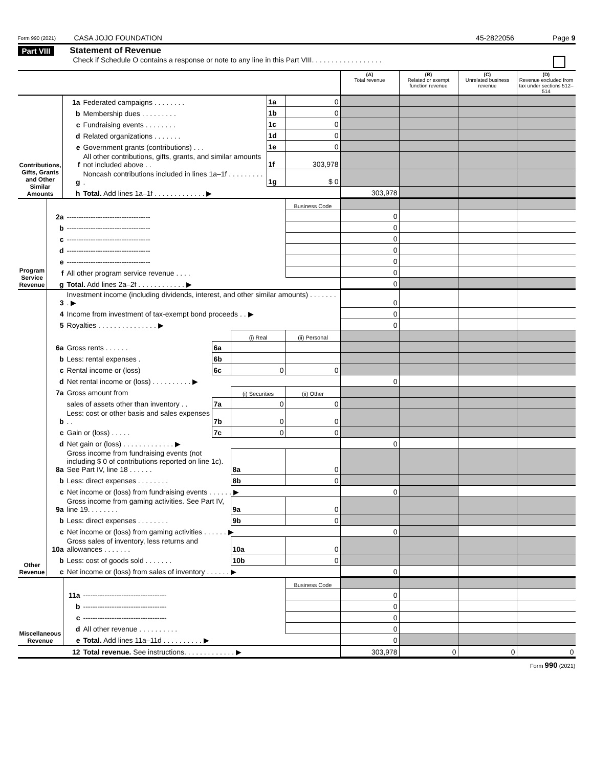Form 990 (2021) CASA JOJO FOUNDATION 45-2822056 Page 9
Part VIII Statement of Revenue
Check if Schedule O contains a response or note to any line in this Part VIII. . . . . . . . . . . . . . . . . .
| | | | | | (A) Total revenue | (B) Related or exempt function revenue | (C) Unrelated business revenue | (D) Revenue excluded from tax under sections 512–514 |
| Contributions, Gifts, Grants and Other Similar Amounts | 1a | Federated campaigns . . . . . . . . | 1a | 0 | | | | |
| | b | Membership dues . . . . . . . . . | 1b | 0 | | | | |
| | c | Fundraising events . . . . . . . . | 1c | 0 | | | | |
| | d | Related organizations . . . . . . . | 1d | 0 | | | | |
| | e | Government grants (contributions) . . . | 1e | 0 | | | | |
| | f | All other contributions, gifts, grants, and similar amounts not included above . . | 1f | 303,978 | | | | |
| | g | Noncash contributions included in lines 1a–1f . . . . . . . . . . | 1g | $ 0 | | | | |
| | h | Total. Add lines 1a–1f . . . . . . . . . . . . . ▶ | | | 303,978 | | | |
| Program Service Revenue | | | Business Code | | | | |
| | 2a | ----------------------------------- | | 0 | | | |
| | b | ----------------------------------- | | 0 | | | |
| | c | ----------------------------------- | | 0 | | | |
| | d | ----------------------------------- | | 0 | | | |
| | e | ----------------------------------- | | 0 | | | |
| | f | All other program service revenue . . . . | | 0 | | | |
| | g | Total. Add lines 2a–2f . . . . . . . . . . . . ▶ | | 0 | | | |
| Other Revenue | 3 | Investment income (including dividends, interest, and other similar amounts) . . . . . . . . ▶ | | | | 0 | | | |
| | 4 | Income from investment of tax-exempt bond proceeds . . ▶ | | | | 0 | | | |
| | 5 | Royalties . . . . . . . . . . . . . . . ▶ | | | | 0 | | | |
| | | | | (i) Real | (ii) Personal | | | | |
| | 6a | Gross rents . . . . . . | 6a | | | | | | |
| | b | Less: rental expenses . | 6b | | | | | | |
| | c | Rental income or (loss) | 6c | 0 | 0 | | | | |
| | d | Net rental income or (loss) . . . . . . . . . . ▶ | | | | 0 | | | |
| | 7a | Gross amount from | | (i) Securities | (ii) Other | | | | |
| | | sales of assets other than inventory . . | 7a | 0 | 0 | | | | |
| | b | Less: cost or other basis and sales expenses . . | 7b | 0 | 0 | | | | |
| | c | Gain or (loss) . . . . . | 7c | 0 | 0 | | | | |
| | d | Net gain or (loss) . . . . . . . . . . . . . ▶ | | | | 0 | | | |
| | 8a | Gross income from fundraising events (not including $ 0 of contributions reported on line 1c). See Part IV, line 18 . . . . . . | | 8a | 0 | | | | |
| | b | Less: direct expenses . . . . . . . . | | 8b | 0 | | | | |
| | c | Net income or (loss) from fundraising events . . . . . . ▶ | | | | 0 | | | |
| | 9a | Gross income from gaming activities. See Part IV, line 19. . . . . . . . | | 9a | 0 | | | | |
| | b | Less: direct expenses . . . . . . . . | | 9b | 0 | | | | |
| | c | Net income or (loss) from gaming activities . . . . . . ▶ | | | | 0 | | | |
| | 10a | Gross sales of inventory, less returns and allowances . . . . . . . | | 10a | 0 | | | | |
| | b | Less: cost of goods sold . . . . . . . | | 10b | 0 | | | | |
| | c | Net income or (loss) from sales of inventory . . . . . . ▶ | | | | 0 | | | |
| Miscellaneous Revenue | | | Business Code | | | | |
| | 11a | ----------------------------------- | | 0 | | | |
| | b | ----------------------------------- | | 0 | | | |
| | c | ----------------------------------- | | 0 | | | |
| | d | All other revenue . . . . . . . . . . | | 0 | | | |
| | e | Total. Add lines 11a–11d . . . . . . . . . . ▶ | | 0 | | | |
| | 12 | Total revenue. See instructions. . . . . . . . . . . . . ▶ | | 303,978 | 0 | 0 | 0 |
Form 990 (2021)